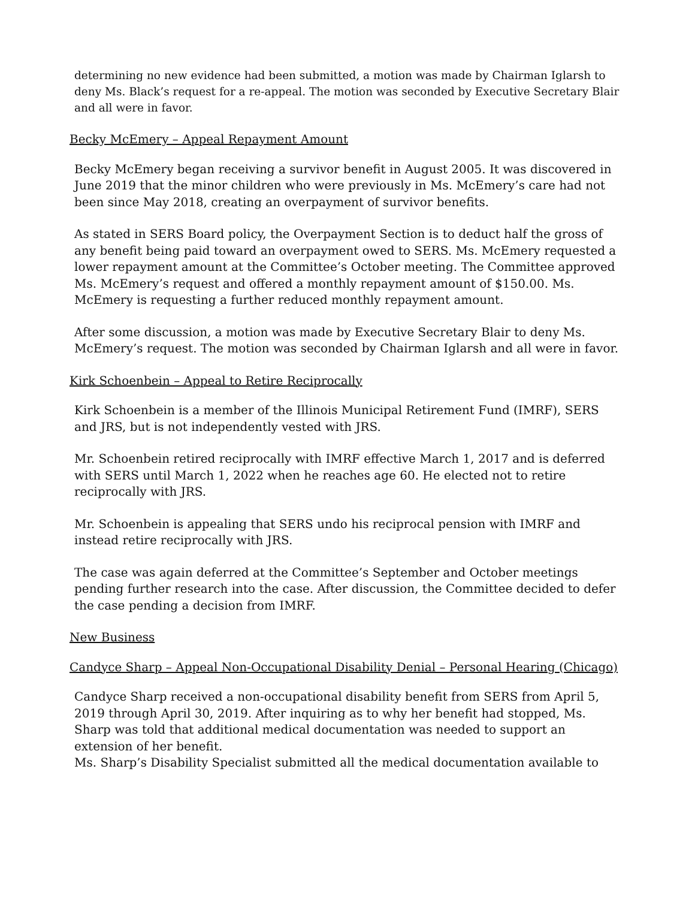determining no new evidence had been submitted, a motion was made by Chairman Iglarsh to deny Ms. Black’s request for a re-appeal. The motion was seconded by Executive Secretary Blair and all were in favor.
Becky McEmery – Appeal Repayment Amount
Becky McEmery began receiving a survivor benefit in August 2005. It was discovered in June 2019 that the minor children who were previously in Ms. McEmery’s care had not been since May 2018, creating an overpayment of survivor benefits.
As stated in SERS Board policy, the Overpayment Section is to deduct half the gross of any benefit being paid toward an overpayment owed to SERS. Ms. McEmery requested a lower repayment amount at the Committee’s October meeting. The Committee approved Ms. McEmery’s request and offered a monthly repayment amount of $150.00. Ms. McEmery is requesting a further reduced monthly repayment amount.
After some discussion, a motion was made by Executive Secretary Blair to deny Ms. McEmery’s request. The motion was seconded by Chairman Iglarsh and all were in favor.
Kirk Schoenbein – Appeal to Retire Reciprocally
Kirk Schoenbein is a member of the Illinois Municipal Retirement Fund (IMRF), SERS and JRS, but is not independently vested with JRS.
Mr. Schoenbein retired reciprocally with IMRF effective March 1, 2017 and is deferred with SERS until March 1, 2022 when he reaches age 60. He elected not to retire reciprocally with JRS.
Mr. Schoenbein is appealing that SERS undo his reciprocal pension with IMRF and instead retire reciprocally with JRS.
The case was again deferred at the Committee’s September and October meetings pending further research into the case. After discussion, the Committee decided to defer the case pending a decision from IMRF.
New Business
Candyce Sharp – Appeal Non-Occupational Disability Denial – Personal Hearing (Chicago)
Candyce Sharp received a non-occupational disability benefit from SERS from April 5, 2019 through April 30, 2019. After inquiring as to why her benefit had stopped, Ms. Sharp was told that additional medical documentation was needed to support an extension of her benefit.
Ms. Sharp’s Disability Specialist submitted all the medical documentation available to